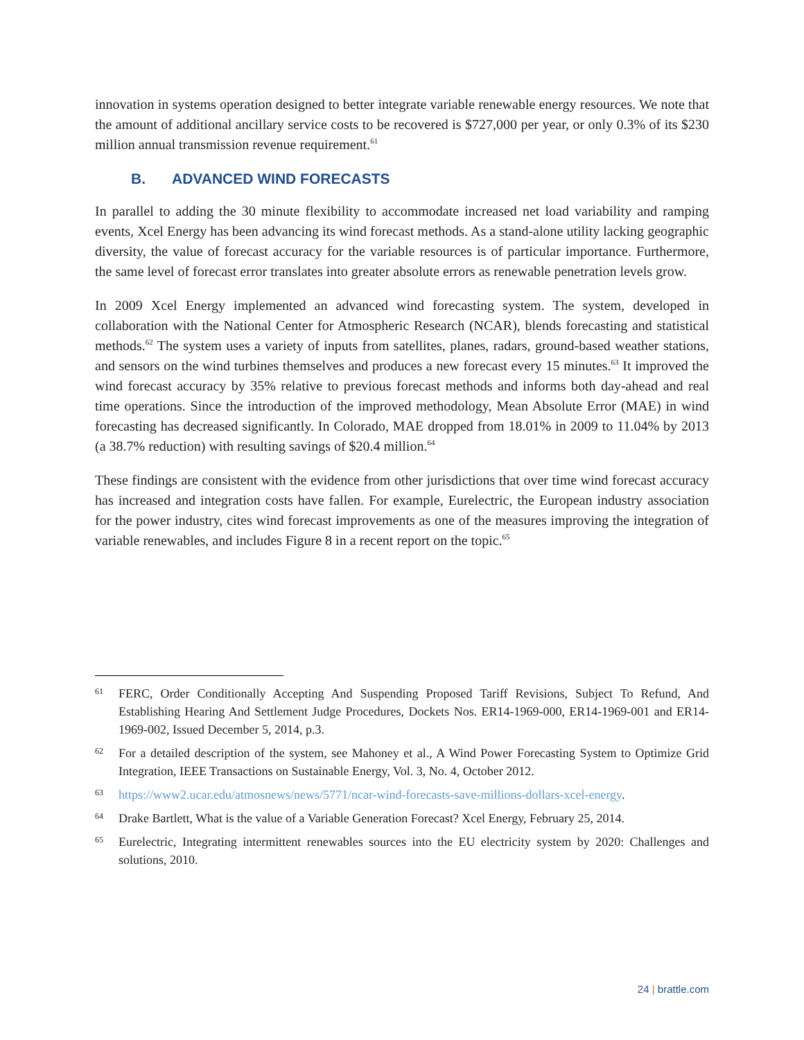innovation in systems operation designed to better integrate variable renewable energy resources. We note that the amount of additional ancillary service costs to be recovered is $727,000 per year, or only 0.3% of its $230 million annual transmission revenue requirement.<sup>61</sup>
B. ADVANCED WIND FORECASTS
In parallel to adding the 30 minute flexibility to accommodate increased net load variability and ramping events, Xcel Energy has been advancing its wind forecast methods. As a stand-alone utility lacking geographic diversity, the value of forecast accuracy for the variable resources is of particular importance. Furthermore, the same level of forecast error translates into greater absolute errors as renewable penetration levels grow.
In 2009 Xcel Energy implemented an advanced wind forecasting system. The system, developed in collaboration with the National Center for Atmospheric Research (NCAR), blends forecasting and statistical methods.<sup>62</sup> The system uses a variety of inputs from satellites, planes, radars, ground-based weather stations, and sensors on the wind turbines themselves and produces a new forecast every 15 minutes.<sup>63</sup> It improved the wind forecast accuracy by 35% relative to previous forecast methods and informs both day-ahead and real time operations. Since the introduction of the improved methodology, Mean Absolute Error (MAE) in wind forecasting has decreased significantly. In Colorado, MAE dropped from 18.01% in 2009 to 11.04% by 2013 (a 38.7% reduction) with resulting savings of $20.4 million.<sup>64</sup>
These findings are consistent with the evidence from other jurisdictions that over time wind forecast accuracy has increased and integration costs have fallen. For example, Eurelectric, the European industry association for the power industry, cites wind forecast improvements as one of the measures improving the integration of variable renewables, and includes Figure 8 in a recent report on the topic.<sup>65</sup>
61 FERC, Order Conditionally Accepting And Suspending Proposed Tariff Revisions, Subject To Refund, And Establishing Hearing And Settlement Judge Procedures, Dockets Nos. ER14-1969-000, ER14-1969-001 and ER14-1969-002, Issued December 5, 2014, p.3.
62 For a detailed description of the system, see Mahoney et al., A Wind Power Forecasting System to Optimize Grid Integration, IEEE Transactions on Sustainable Energy, Vol. 3, No. 4, October 2012.
63 https://www2.ucar.edu/atmosnews/news/5771/ncar-wind-forecasts-save-millions-dollars-xcel-energy.
64 Drake Bartlett, What is the value of a Variable Generation Forecast? Xcel Energy, February 25, 2014.
65 Eurelectric, Integrating intermittent renewables sources into the EU electricity system by 2020: Challenges and solutions, 2010.
24 | brattle.com